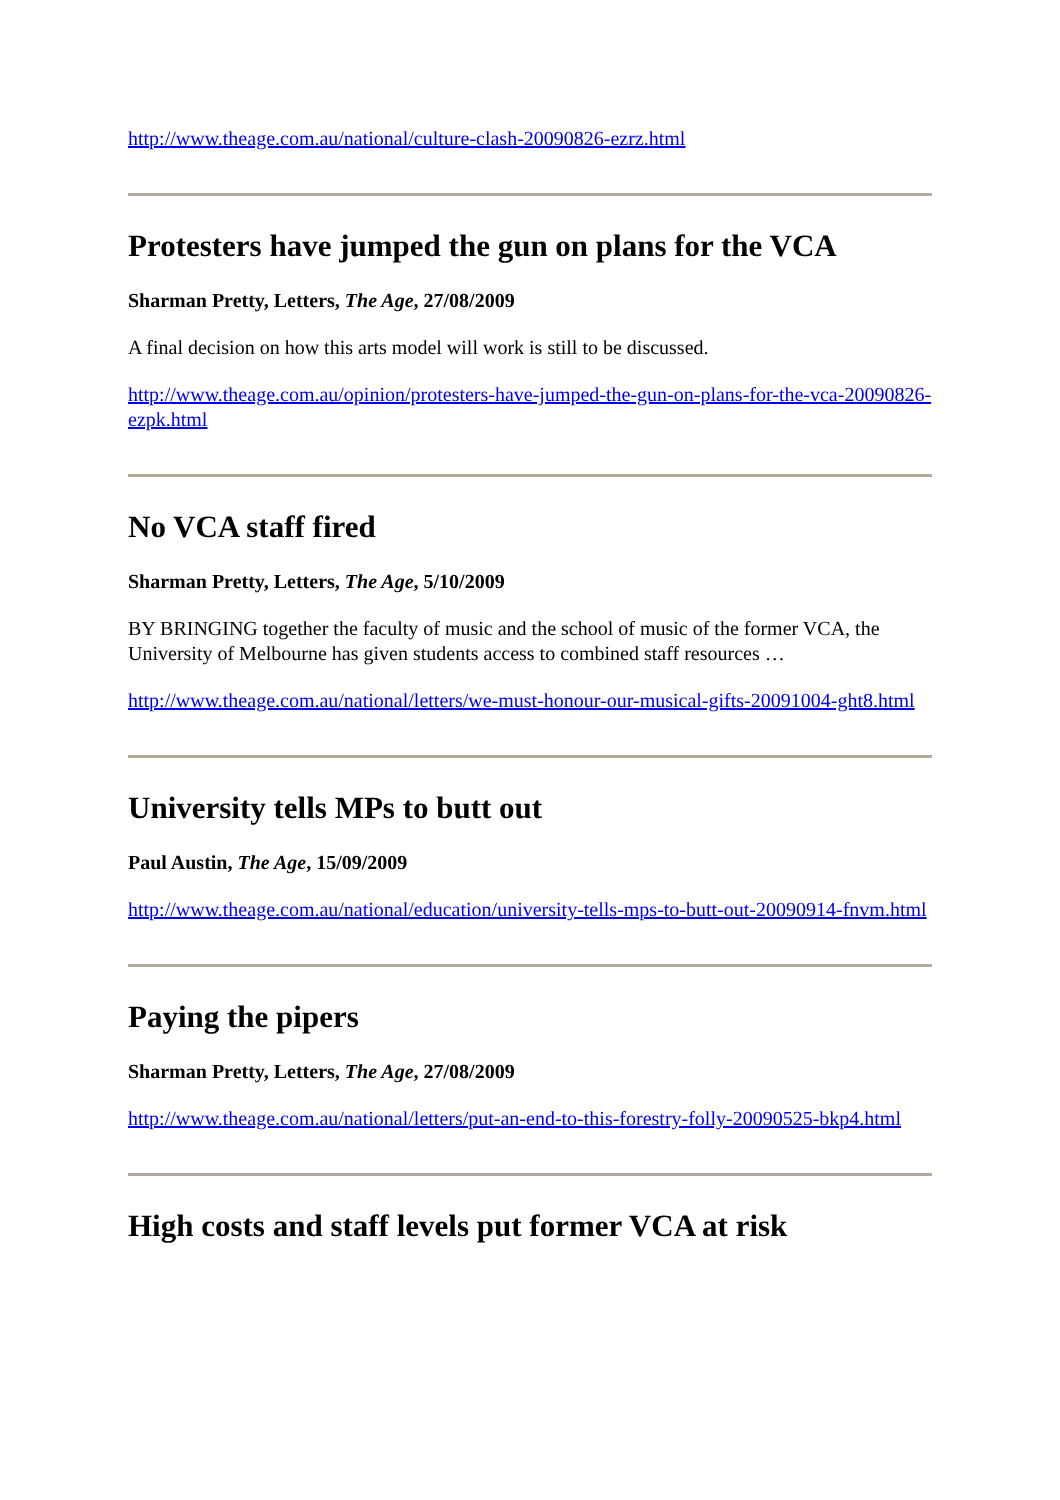http://www.theage.com.au/national/culture-clash-20090826-ezrz.html
Protesters have jumped the gun on plans for the VCA
Sharman Pretty, Letters, The Age, 27/08/2009
A final decision on how this arts model will work is still to be discussed.
http://www.theage.com.au/opinion/protesters-have-jumped-the-gun-on-plans-for-the-vca-20090826-ezpk.html
No VCA staff fired
Sharman Pretty, Letters, The Age, 5/10/2009
BY BRINGING together the faculty of music and the school of music of the former VCA, the University of Melbourne has given students access to combined staff resources …
http://www.theage.com.au/national/letters/we-must-honour-our-musical-gifts-20091004-ght8.html
University tells MPs to butt out
Paul Austin, The Age, 15/09/2009
http://www.theage.com.au/national/education/university-tells-mps-to-butt-out-20090914-fnvm.html
Paying the pipers
Sharman Pretty, Letters, The Age, 27/08/2009
http://www.theage.com.au/national/letters/put-an-end-to-this-forestry-folly-20090525-bkp4.html
High costs and staff levels put former VCA at risk